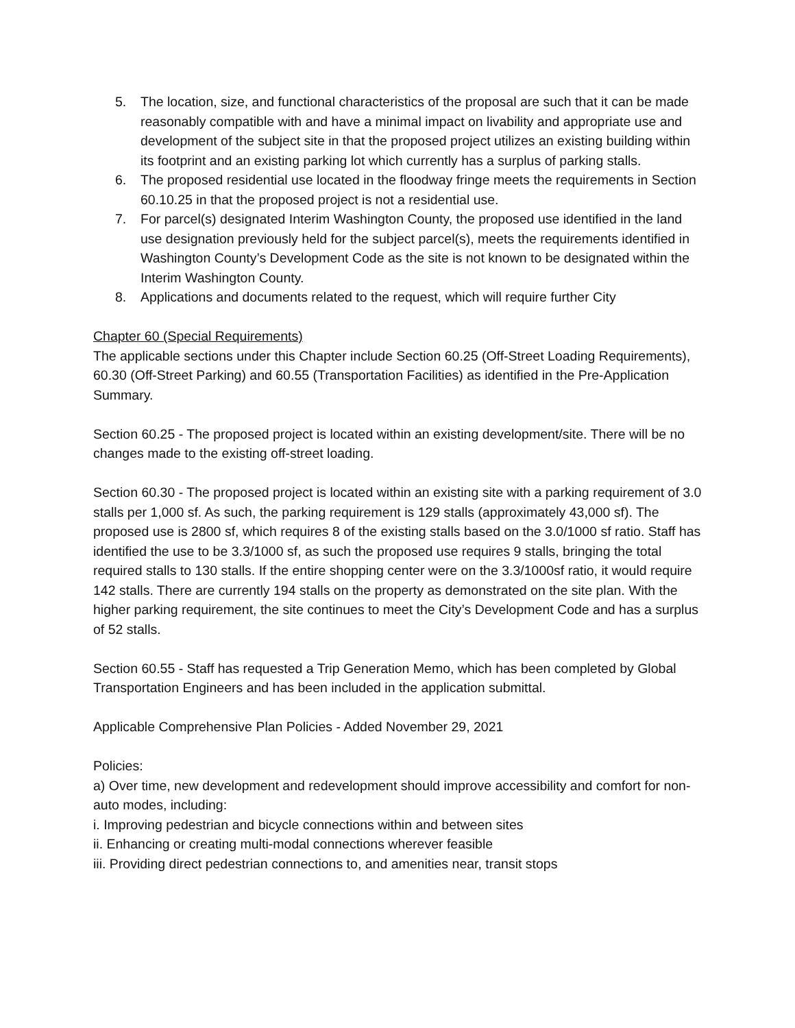5. The location, size, and functional characteristics of the proposal are such that it can be made reasonably compatible with and have a minimal impact on livability and appropriate use and development of the subject site in that the proposed project utilizes an existing building within its footprint and an existing parking lot which currently has a surplus of parking stalls.
6. The proposed residential use located in the floodway fringe meets the requirements in Section 60.10.25 in that the proposed project is not a residential use.
7. For parcel(s) designated Interim Washington County, the proposed use identified in the land use designation previously held for the subject parcel(s), meets the requirements identified in Washington County’s Development Code as the site is not known to be designated within the Interim Washington County.
8. Applications and documents related to the request, which will require further City
Chapter 60 (Special Requirements)
The applicable sections under this Chapter include Section 60.25 (Off-Street Loading Requirements), 60.30 (Off-Street Parking) and 60.55 (Transportation Facilities) as identified in the Pre-Application Summary.
Section 60.25 - The proposed project is located within an existing development/site. There will be no changes made to the existing off-street loading.
Section 60.30 - The proposed project is located within an existing site with a parking requirement of 3.0 stalls per 1,000 sf. As such, the parking requirement is 129 stalls (approximately 43,000 sf). The proposed use is 2800 sf, which requires 8 of the existing stalls based on the 3.0/1000 sf ratio. Staff has identified the use to be 3.3/1000 sf, as such the proposed use requires 9 stalls, bringing the total required stalls to 130 stalls. If the entire shopping center were on the 3.3/1000sf ratio, it would require 142 stalls. There are currently 194 stalls on the property as demonstrated on the site plan. With the higher parking requirement, the site continues to meet the City’s Development Code and has a surplus of 52 stalls.
Section 60.55 - Staff has requested a Trip Generation Memo, which has been completed by Global Transportation Engineers and has been included in the application submittal.
Applicable Comprehensive Plan Policies - Added November 29, 2021
Policies:
a) Over time, new development and redevelopment should improve accessibility and comfort for non-auto modes, including:
i. Improving pedestrian and bicycle connections within and between sites
ii. Enhancing or creating multi-modal connections wherever feasible
iii. Providing direct pedestrian connections to, and amenities near, transit stops